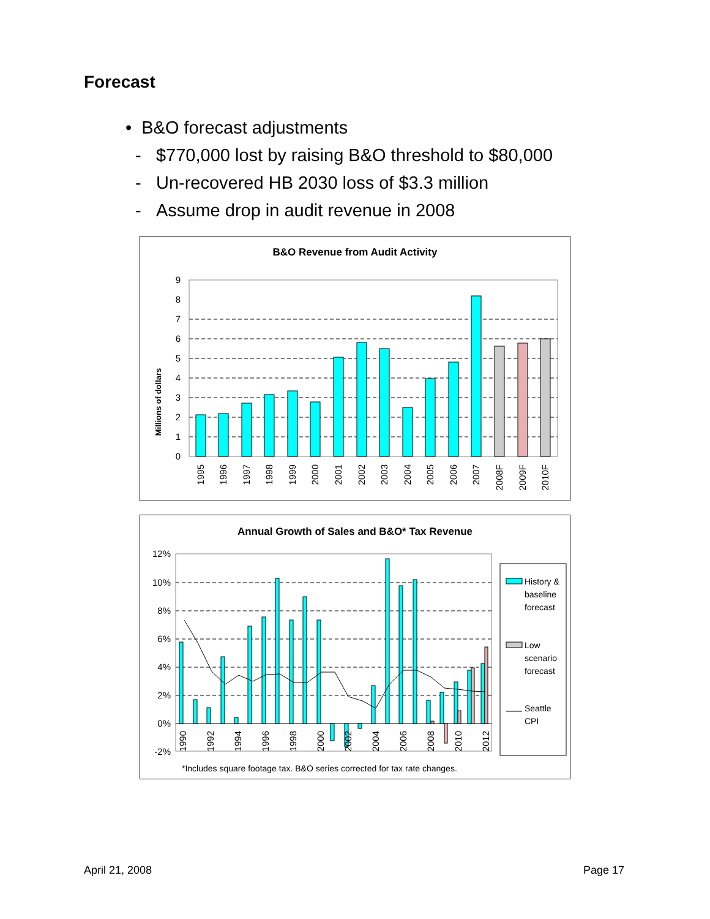Forecast
• B&O forecast adjustments
- $770,000 lost by raising B&O threshold to $80,000
- Un-recovered HB 2030 loss of $3.3 million
- Assume drop in audit revenue in 2008
B&O Revenue from Audit Activity
Millions of dollars
9
8
7
6
5
4
3
2
1
0
1995
1996
1997
1998
1999
2000
2001
2002
2003
2004
2005
2006
2007
2008F
2009F
2010F
Annual Growth of Sales and B&O* Tax Revenue
12%
10%
8%
6%
4%
2%
0%
-2%
1990
1992
1994
1996
1998
2000
2002
2004
2006
2008
2010
2012
History &
baseline
forecast
Low
scenario
forecast
Seattle
CPI
*Includes square footage tax. B&O series corrected for tax rate changes.
April 21, 2008 Page 17